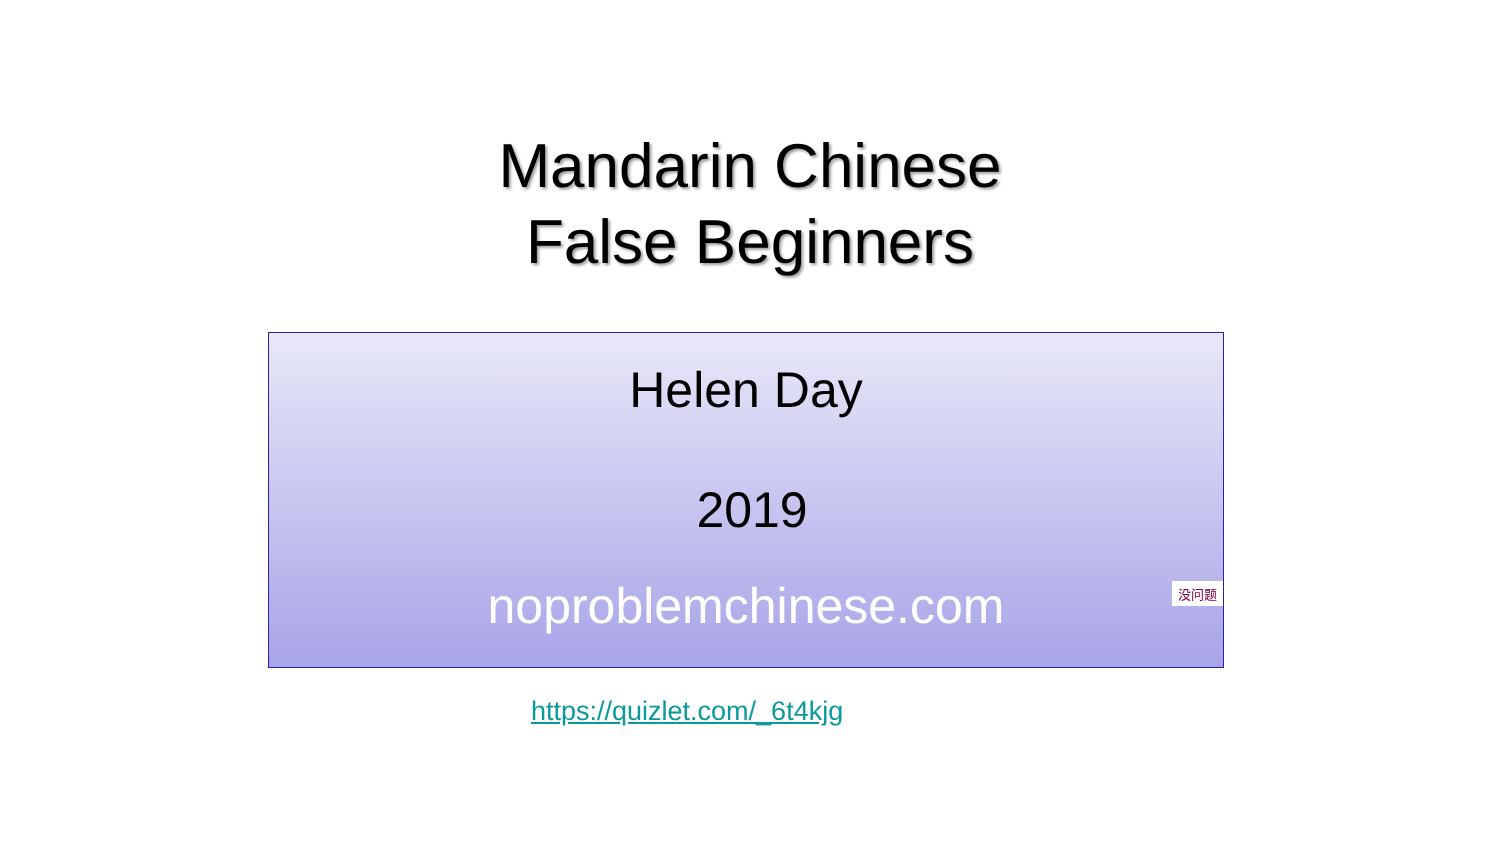Mandarin Chinese
False Beginners
Helen Day
2019
noproblemchinese.com
没问题
https://quizlet.com/_6t4kjg